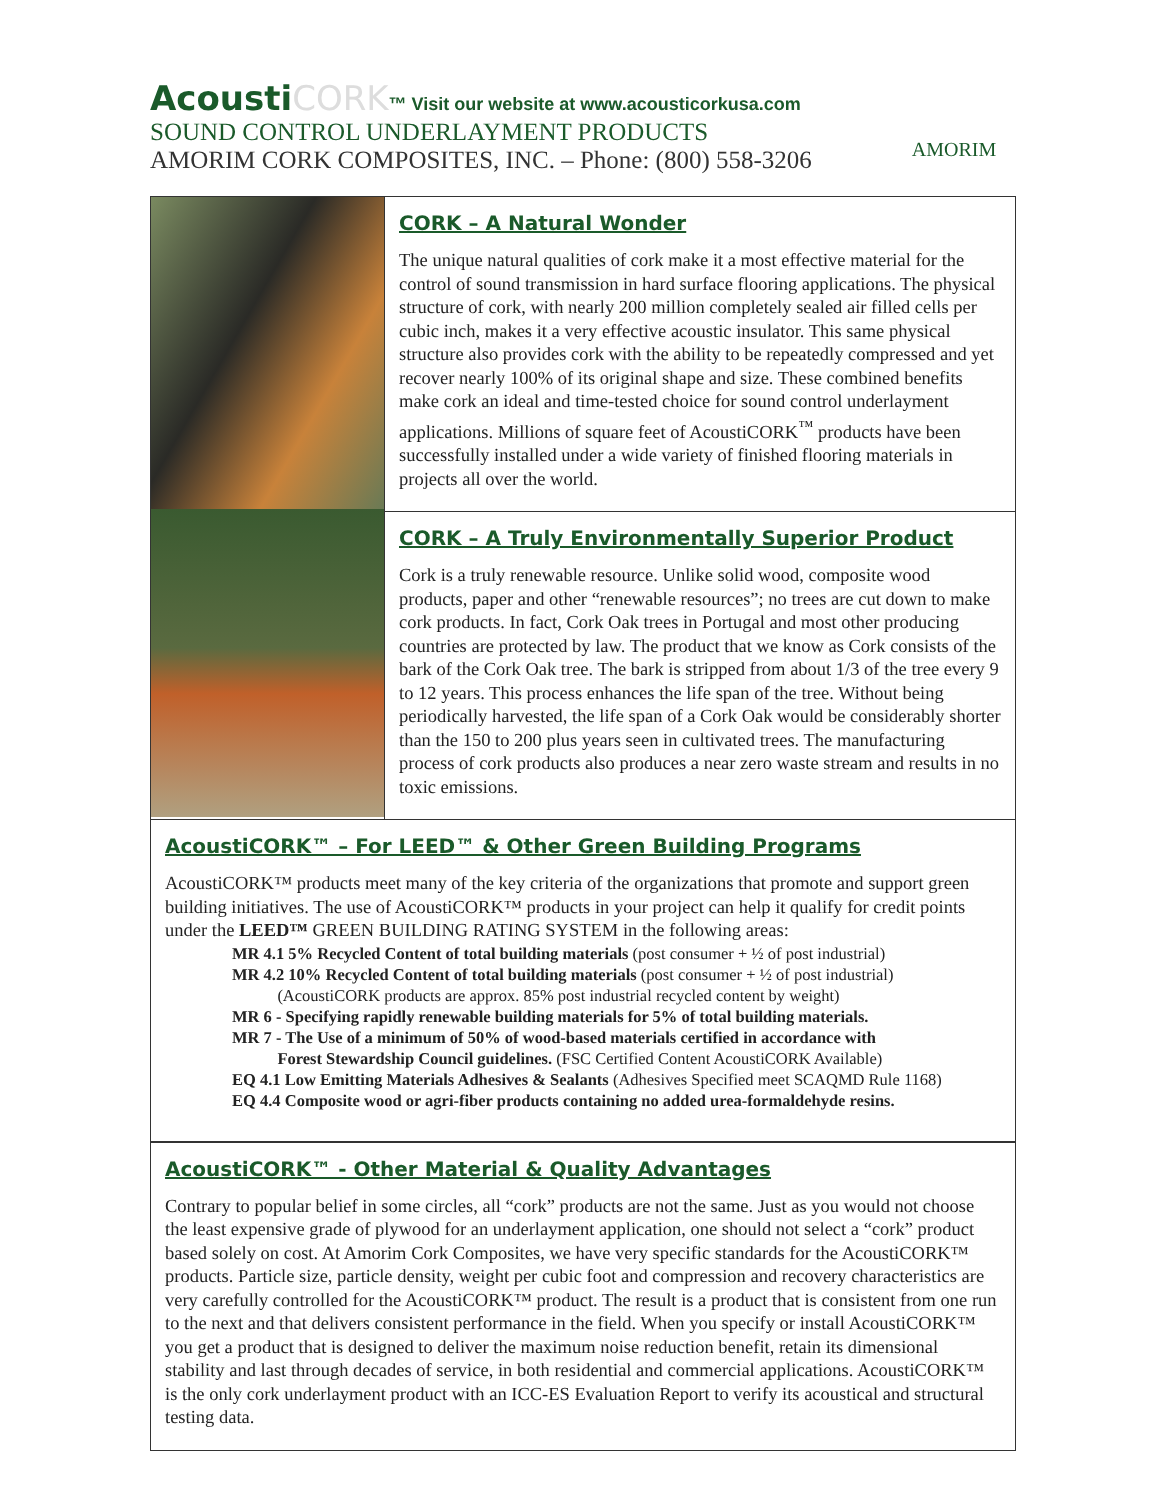AcoustiCORK™ Visit our website at www.acousticorkusa.com
SOUND CONTROL UNDERLAYMENT PRODUCTS
AMORIM CORK COMPOSITES, INC. – Phone: (800) 558-3206
AMORIM
CORK – A Natural Wonder
The unique natural qualities of cork make it a most effective material for the control of sound transmission in hard surface flooring applications. The physical structure of cork, with nearly 200 million completely sealed air filled cells per cubic inch, makes it a very effective acoustic insulator. This same physical structure also provides cork with the ability to be repeatedly compressed and yet recover nearly 100% of its original shape and size. These combined benefits make cork an ideal and time-tested choice for sound control underlayment applications. Millions of square feet of AcoustiCORK<sup>™</sup> products have been successfully installed under a wide variety of finished flooring materials in projects all over the world.
CORK – A Truly Environmentally Superior Product
Cork is a truly renewable resource. Unlike solid wood, composite wood products, paper and other “renewable resources”; no trees are cut down to make cork products. In fact, Cork Oak trees in Portugal and most other producing countries are protected by law. The product that we know as Cork consists of the bark of the Cork Oak tree. The bark is stripped from about 1/3 of the tree every 9 to 12 years. This process enhances the life span of the tree. Without being periodically harvested, the life span of a Cork Oak would be considerably shorter than the 150 to 200 plus years seen in cultivated trees. The manufacturing process of cork products also produces a near zero waste stream and results in no toxic emissions.
AcoustiCORK™ – For LEED™ & Other Green Building Programs
AcoustiCORK™ products meet many of the key criteria of the organizations that promote and support green building initiatives. The use of AcoustiCORK™ products in your project can help it qualify for credit points under the LEED™ GREEN BUILDING RATING SYSTEM in the following areas:
MR 4.1 5% Recycled Content of total building materials (post consumer + ½ of post industrial)
MR 4.2 10% Recycled Content of total building materials (post consumer + ½ of post industrial)
(AcoustiCORK products are approx. 85% post industrial recycled content by weight)
MR 6 - Specifying rapidly renewable building materials for 5% of total building materials.
MR 7 - The Use of a minimum of 50% of wood-based materials certified in accordance with
Forest Stewardship Council guidelines. (FSC Certified Content AcoustiCORK Available)
EQ 4.1 Low Emitting Materials Adhesives & Sealants (Adhesives Specified meet SCAQMD Rule 1168)
EQ 4.4 Composite wood or agri-fiber products containing no added urea-formaldehyde resins.
AcoustiCORK™ - Other Material & Quality Advantages
Contrary to popular belief in some circles, all “cork” products are not the same. Just as you would not choose the least expensive grade of plywood for an underlayment application, one should not select a “cork” product based solely on cost. At Amorim Cork Composites, we have very specific standards for the AcoustiCORK™ products. Particle size, particle density, weight per cubic foot and compression and recovery characteristics are very carefully controlled for the AcoustiCORK™ product. The result is a product that is consistent from one run to the next and that delivers consistent performance in the field. When you specify or install AcoustiCORK™ you get a product that is designed to deliver the maximum noise reduction benefit, retain its dimensional stability and last through decades of service, in both residential and commercial applications. AcoustiCORK™ is the only cork underlayment product with an ICC-ES Evaluation Report to verify its acoustical and structural testing data.